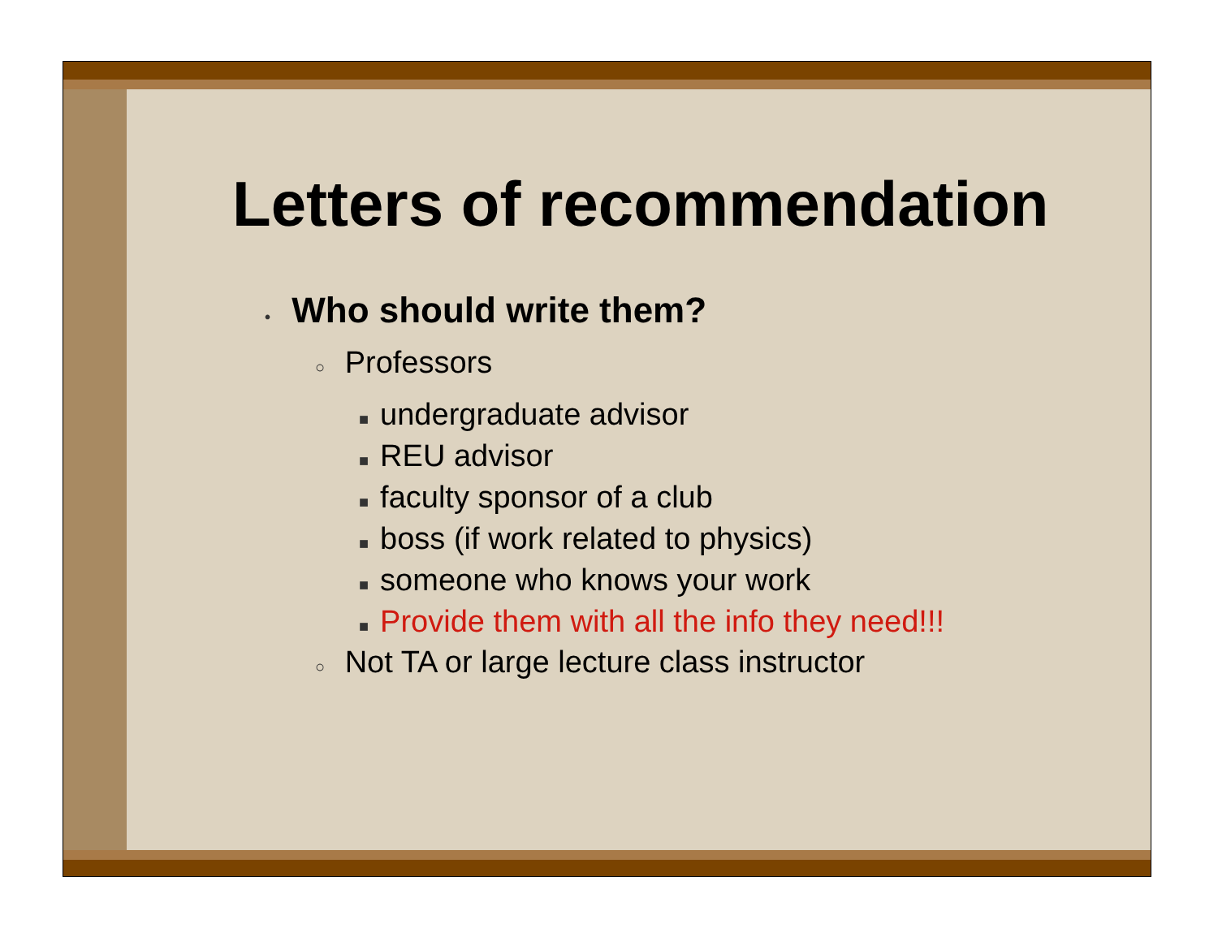Letters of recommendation
• Who should write them?
○ Professors
■ undergraduate advisor
■ REU advisor
■ faculty sponsor of a club
■ boss (if work related to physics)
■ someone who knows your work
■ Provide them with all the info they need!!!
○ Not TA or large lecture class instructor